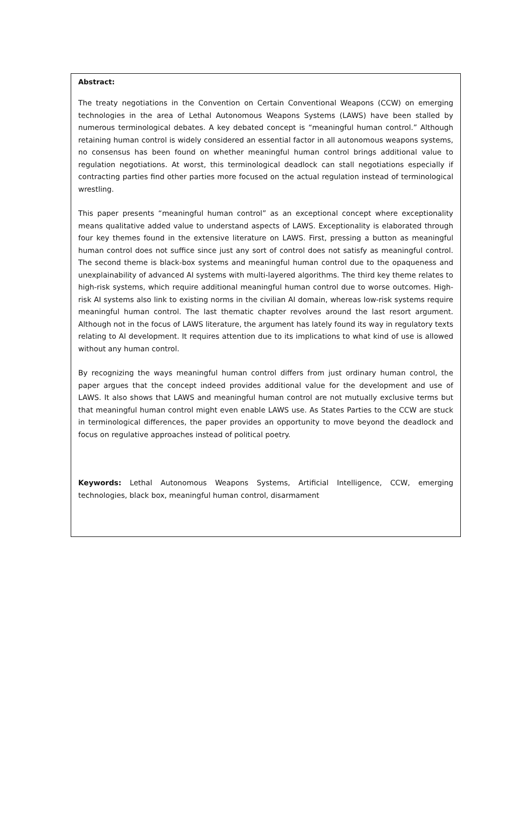Abstract:
The treaty negotiations in the Convention on Certain Conventional Weapons (CCW) on emerging technologies in the area of Lethal Autonomous Weapons Systems (LAWS) have been stalled by numerous terminological debates. A key debated concept is “meaningful human control.” Although retaining human control is widely considered an essential factor in all autonomous weapons systems, no consensus has been found on whether meaningful human control brings additional value to regulation negotiations. At worst, this terminological deadlock can stall negotiations especially if contracting parties find other parties more focused on the actual regulation instead of terminological wrestling.
This paper presents “meaningful human control” as an exceptional concept where exceptionality means qualitative added value to understand aspects of LAWS. Exceptionality is elaborated through four key themes found in the extensive literature on LAWS. First, pressing a button as meaningful human control does not suffice since just any sort of control does not satisfy as meaningful control. The second theme is black-box systems and meaningful human control due to the opaqueness and unexplainability of advanced AI systems with multi-layered algorithms. The third key theme relates to high-risk systems, which require additional meaningful human control due to worse outcomes. High-risk AI systems also link to existing norms in the civilian AI domain, whereas low-risk systems require meaningful human control. The last thematic chapter revolves around the last resort argument. Although not in the focus of LAWS literature, the argument has lately found its way in regulatory texts relating to AI development. It requires attention due to its implications to what kind of use is allowed without any human control.
By recognizing the ways meaningful human control differs from just ordinary human control, the paper argues that the concept indeed provides additional value for the development and use of LAWS. It also shows that LAWS and meaningful human control are not mutually exclusive terms but that meaningful human control might even enable LAWS use. As States Parties to the CCW are stuck in terminological differences, the paper provides an opportunity to move beyond the deadlock and focus on regulative approaches instead of political poetry.
Keywords: Lethal Autonomous Weapons Systems, Artificial Intelligence, CCW, emerging technologies, black box, meaningful human control, disarmament